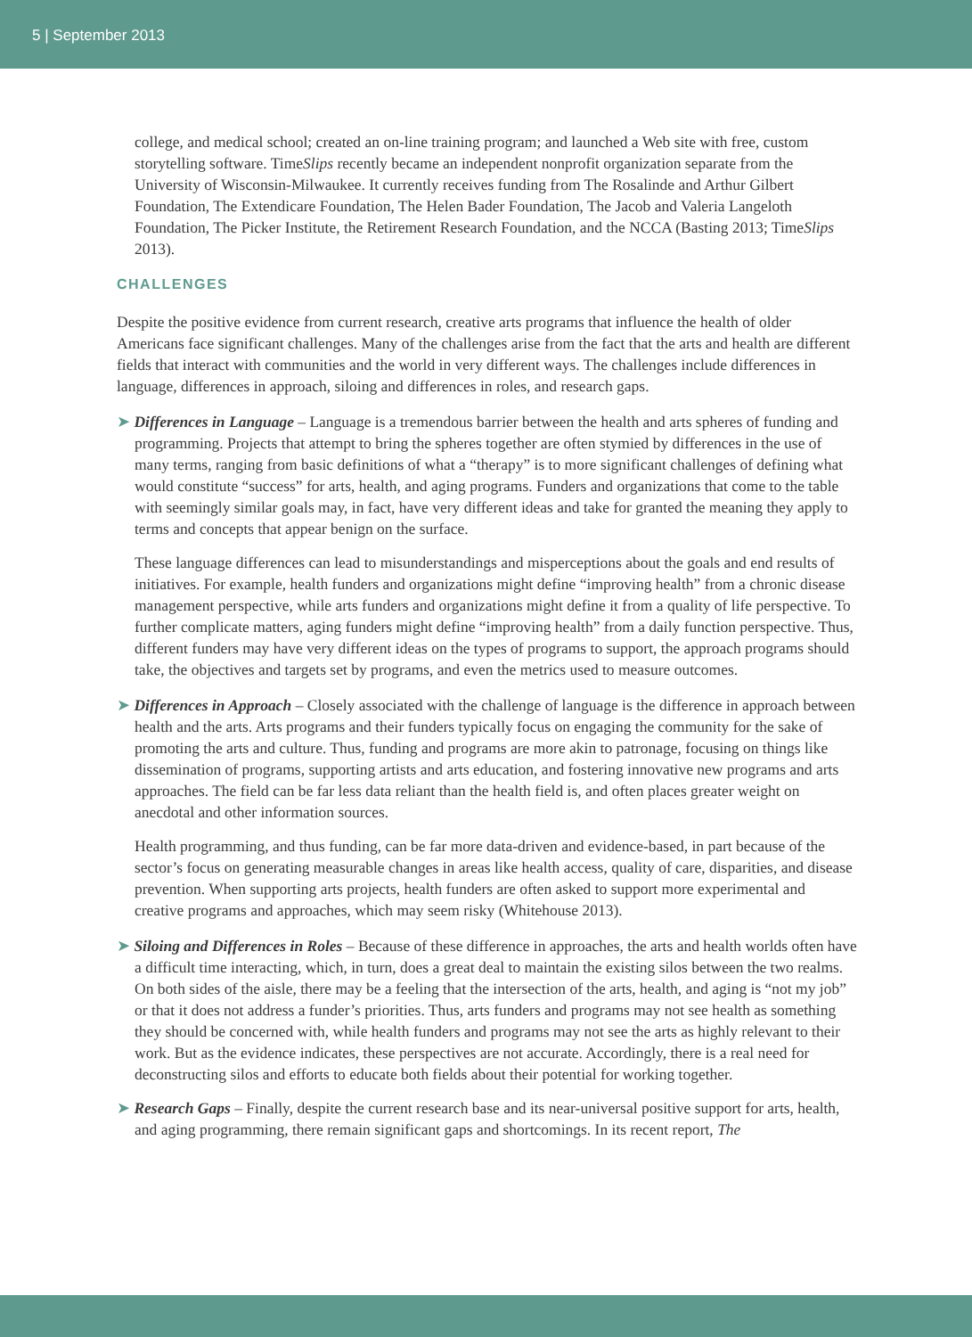5 | September 2013
college, and medical school; created an on-line training program; and launched a Web site with free, custom storytelling software. TimeSlips recently became an independent nonprofit organization separate from the University of Wisconsin-Milwaukee. It currently receives funding from The Rosalinde and Arthur Gilbert Foundation, The Extendicare Foundation, The Helen Bader Foundation, The Jacob and Valeria Langeloth Foundation, The Picker Institute, the Retirement Research Foundation, and the NCCA (Basting 2013; TimeSlips 2013).
CHALLENGES
Despite the positive evidence from current research, creative arts programs that influence the health of older Americans face significant challenges. Many of the challenges arise from the fact that the arts and health are different fields that interact with communities and the world in very different ways. The challenges include differences in language, differences in approach, siloing and differences in roles, and research gaps.
➤ Differences in Language – Language is a tremendous barrier between the health and arts spheres of funding and programming. Projects that attempt to bring the spheres together are often stymied by differences in the use of many terms, ranging from basic definitions of what a “therapy” is to more significant challenges of defining what would constitute “success” for arts, health, and aging programs. Funders and organizations that come to the table with seemingly similar goals may, in fact, have very different ideas and take for granted the meaning they apply to terms and concepts that appear benign on the surface.
These language differences can lead to misunderstandings and misperceptions about the goals and end results of initiatives. For example, health funders and organizations might define “improving health” from a chronic disease management perspective, while arts funders and organizations might define it from a quality of life perspective. To further complicate matters, aging funders might define “improving health” from a daily function perspective. Thus, different funders may have very different ideas on the types of programs to support, the approach programs should take, the objectives and targets set by programs, and even the metrics used to measure outcomes.
➤ Differences in Approach – Closely associated with the challenge of language is the difference in approach between health and the arts. Arts programs and their funders typically focus on engaging the community for the sake of promoting the arts and culture. Thus, funding and programs are more akin to patronage, focusing on things like dissemination of programs, supporting artists and arts education, and fostering innovative new programs and arts approaches. The field can be far less data reliant than the health field is, and often places greater weight on anecdotal and other information sources.
Health programming, and thus funding, can be far more data-driven and evidence-based, in part because of the sector’s focus on generating measurable changes in areas like health access, quality of care, disparities, and disease prevention. When supporting arts projects, health funders are often asked to support more experimental and creative programs and approaches, which may seem risky (Whitehouse 2013).
➤ Siloing and Differences in Roles – Because of these difference in approaches, the arts and health worlds often have a difficult time interacting, which, in turn, does a great deal to maintain the existing silos between the two realms. On both sides of the aisle, there may be a feeling that the intersection of the arts, health, and aging is “not my job” or that it does not address a funder’s priorities. Thus, arts funders and programs may not see health as something they should be concerned with, while health funders and programs may not see the arts as highly relevant to their work. But as the evidence indicates, these perspectives are not accurate. Accordingly, there is a real need for deconstructing silos and efforts to educate both fields about their potential for working together.
➤ Research Gaps – Finally, despite the current research base and its near-universal positive support for arts, health, and aging programming, there remain significant gaps and shortcomings. In its recent report, The